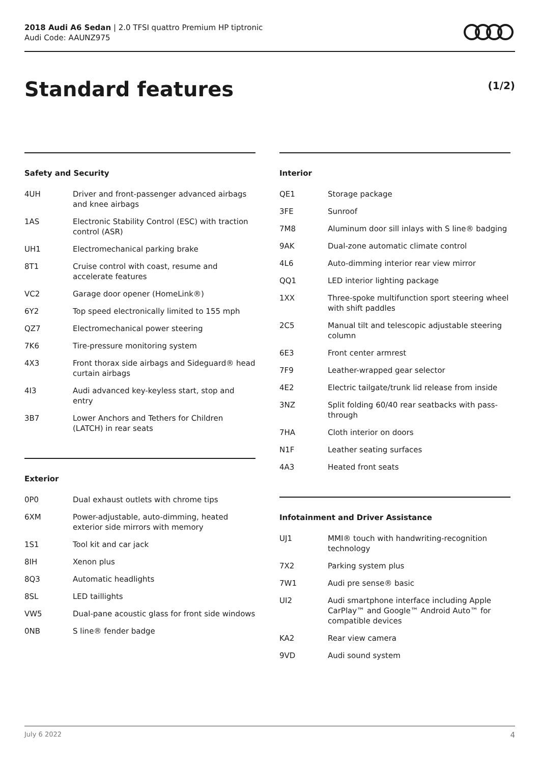2018 Audi A6 Sedan | 2.0 TFSI quattro Premium HP tiptronic
Audi Code: AAUNZ975
Standard features (1/2)
Safety and Security
| 4UH | Driver and front-passenger advanced airbags and knee airbags |
| 1AS | Electronic Stability Control (ESC) with traction control (ASR) |
| UH1 | Electromechanical parking brake |
| 8T1 | Cruise control with coast, resume and accelerate features |
| VC2 | Garage door opener (HomeLink®) |
| 6Y2 | Top speed electronically limited to 155 mph |
| QZ7 | Electromechanical power steering |
| 7K6 | Tire-pressure monitoring system |
| 4X3 | Front thorax side airbags and Sideguard® head curtain airbags |
| 4I3 | Audi advanced key-keyless start, stop and entry |
| 3B7 | Lower Anchors and Tethers for Children (LATCH) in rear seats |
Exterior
| 0P0 | Dual exhaust outlets with chrome tips |
| 6XM | Power-adjustable, auto-dimming, heated exterior side mirrors with memory |
| 1S1 | Tool kit and car jack |
| 8IH | Xenon plus |
| 8Q3 | Automatic headlights |
| 8SL | LED taillights |
| VW5 | Dual-pane acoustic glass for front side windows |
| 0NB | S line® fender badge |
Interior
| QE1 | Storage package |
| 3FE | Sunroof |
| 7M8 | Aluminum door sill inlays with S line® badging |
| 9AK | Dual-zone automatic climate control |
| 4L6 | Auto-dimming interior rear view mirror |
| QQ1 | LED interior lighting package |
| 1XX | Three-spoke multifunction sport steering wheel with shift paddles |
| 2C5 | Manual tilt and telescopic adjustable steering column |
| 6E3 | Front center armrest |
| 7F9 | Leather-wrapped gear selector |
| 4E2 | Electric tailgate/trunk lid release from inside |
| 3NZ | Split folding 60/40 rear seatbacks with pass-through |
| 7HA | Cloth interior on doors |
| N1F | Leather seating surfaces |
| 4A3 | Heated front seats |
Infotainment and Driver Assistance
| UJ1 | MMI® touch with handwriting-recognition technology |
| 7X2 | Parking system plus |
| 7W1 | Audi pre sense® basic |
| UI2 | Audi smartphone interface including Apple CarPlay™ and Google™ Android Auto™ for compatible devices |
| KA2 | Rear view camera |
| 9VD | Audi sound system |
July 6 2022 4